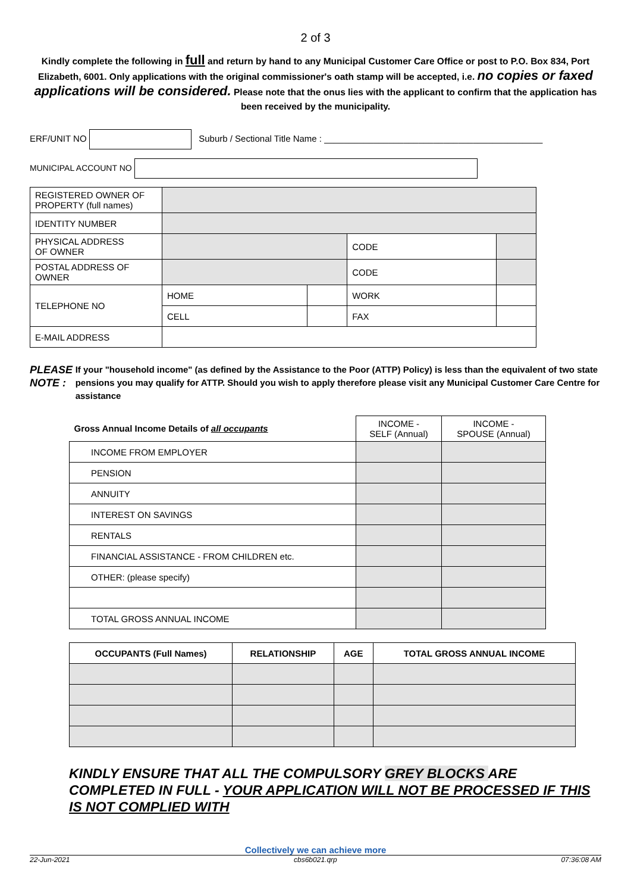2 of 3
Kindly complete the following in full and return by hand to any Municipal Customer Care Office or post to P.O. Box 834, Port Elizabeth, 6001. Only applications with the original commissioner's oath stamp will be accepted, i.e. no copies or faxed applications will be considered. Please note that the onus lies with the applicant to confirm that the application has been received by the municipality.
ERF/UNIT NO Suburb / Sectional Title Name : ____________________________________________
MUNICIPAL ACCOUNT NO
| REGISTERED OWNER OF PROPERTY (full names) | | | | |
| IDENTITY NUMBER | | | | |
| PHYSICAL ADDRESS OF OWNER | | | CODE | |
| POSTAL ADDRESS OF OWNER | | | CODE | |
| TELEPHONE NO | HOME | | WORK | |
| | CELL | | FAX | |
| E-MAIL ADDRESS | | | | |
PLEASE NOTE :
If your "household income" (as defined by the Assistance to the Poor (ATTP) Policy) is less than the equivalent of two state pensions you may qualify for ATTP. Should you wish to apply therefore please visit any Municipal Customer Care Centre for assistance
| Gross Annual Income Details of all occupants | INCOME - SELF (Annual) | INCOME - SPOUSE (Annual) |
| INCOME FROM EMPLOYER | | |
| PENSION | | |
| ANNUITY | | |
| INTEREST ON SAVINGS | | |
| RENTALS | | |
| FINANCIAL ASSISTANCE - FROM CHILDREN etc. | | |
| OTHER: (please specify) | | |
| TOTAL GROSS ANNUAL INCOME | | |
| OCCUPANTS (Full Names) | RELATIONSHIP | AGE | TOTAL GROSS ANNUAL INCOME |
| --- | --- | --- | --- |
KINDLY ENSURE THAT ALL THE COMPULSORY GREY BLOCKS ARE COMPLETED IN FULL - YOUR APPLICATION WILL NOT BE PROCESSED IF THIS IS NOT COMPLIED WITH
Collectively we can achieve more
22-Jun-2021 cbs6b021.qrp 07:36:08 AM